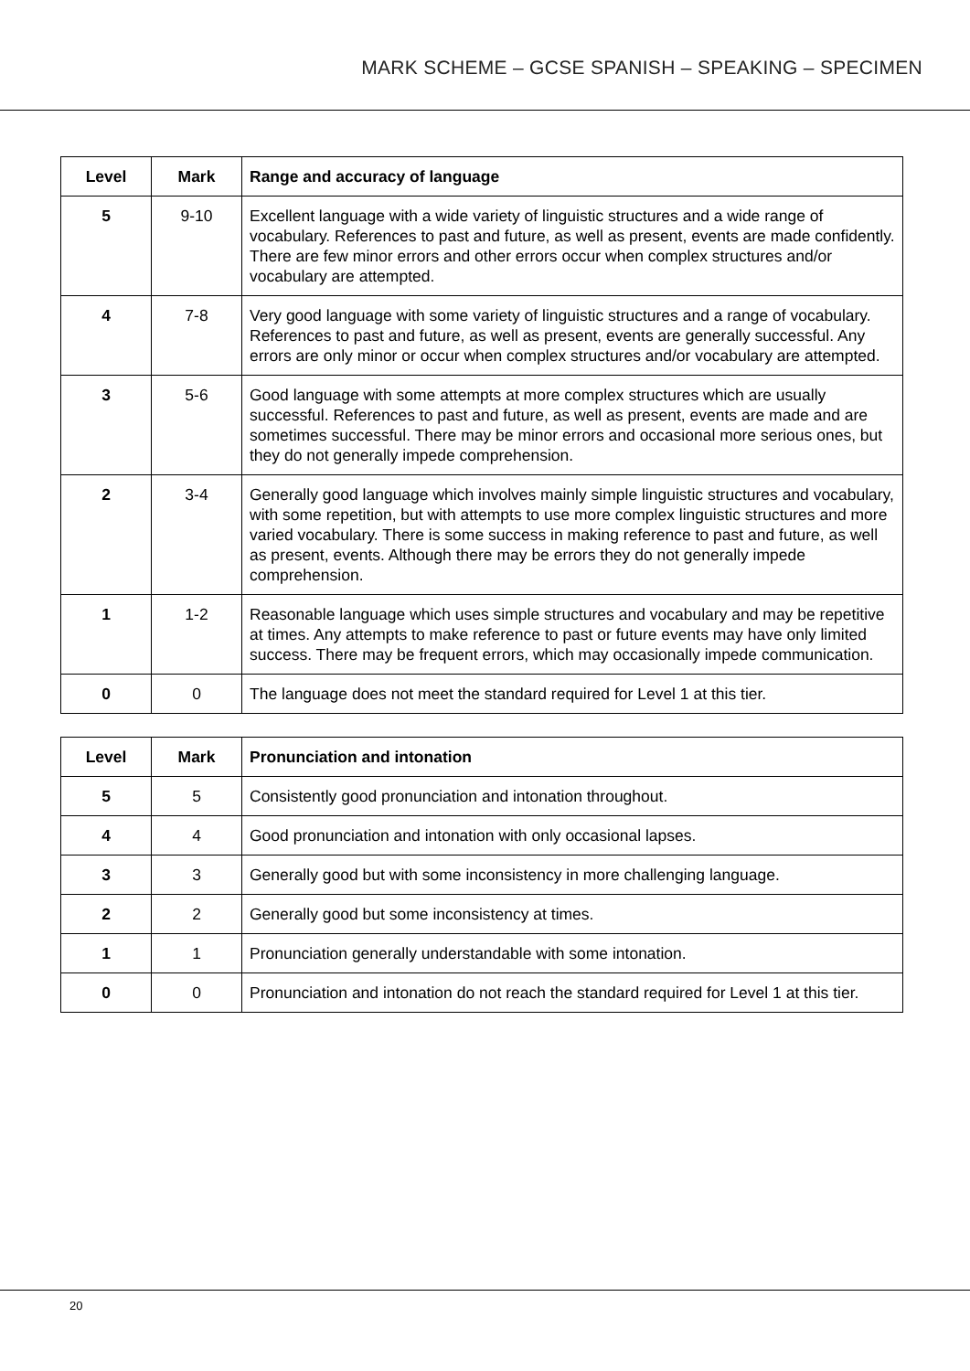MARK SCHEME – GCSE SPANISH – SPEAKING – SPECIMEN
| Level | Mark | Range and accuracy of language |
| --- | --- | --- |
| 5 | 9-10 | Excellent language with a wide variety of linguistic structures and a wide range of vocabulary. References to past and future, as well as present, events are made confidently. There are few minor errors and other errors occur when complex structures and/or vocabulary are attempted. |
| 4 | 7-8 | Very good language with some variety of linguistic structures and a range of vocabulary. References to past and future, as well as present, events are generally successful. Any errors are only minor or occur when complex structures and/or vocabulary are attempted. |
| 3 | 5-6 | Good language with some attempts at more complex structures which are usually successful. References to past and future, as well as present, events are made and are sometimes successful. There may be minor errors and occasional more serious ones, but they do not generally impede comprehension. |
| 2 | 3-4 | Generally good language which involves mainly simple linguistic structures and vocabulary, with some repetition, but with attempts to use more complex linguistic structures and more varied vocabulary. There is some success in making reference to past and future, as well as present, events. Although there may be errors they do not generally impede comprehension. |
| 1 | 1-2 | Reasonable language which uses simple structures and vocabulary and may be repetitive at times. Any attempts to make reference to past or future events may have only limited success. There may be frequent errors, which may occasionally impede communication. |
| 0 | 0 | The language does not meet the standard required for Level 1 at this tier. |
| Level | Mark | Pronunciation and intonation |
| --- | --- | --- |
| 5 | 5 | Consistently good pronunciation and intonation throughout. |
| 4 | 4 | Good pronunciation and intonation with only occasional lapses. |
| 3 | 3 | Generally good but with some inconsistency in more challenging language. |
| 2 | 2 | Generally good but some inconsistency at times. |
| 1 | 1 | Pronunciation generally understandable with some intonation. |
| 0 | 0 | Pronunciation and intonation do not reach the standard required for Level 1 at this tier. |
20